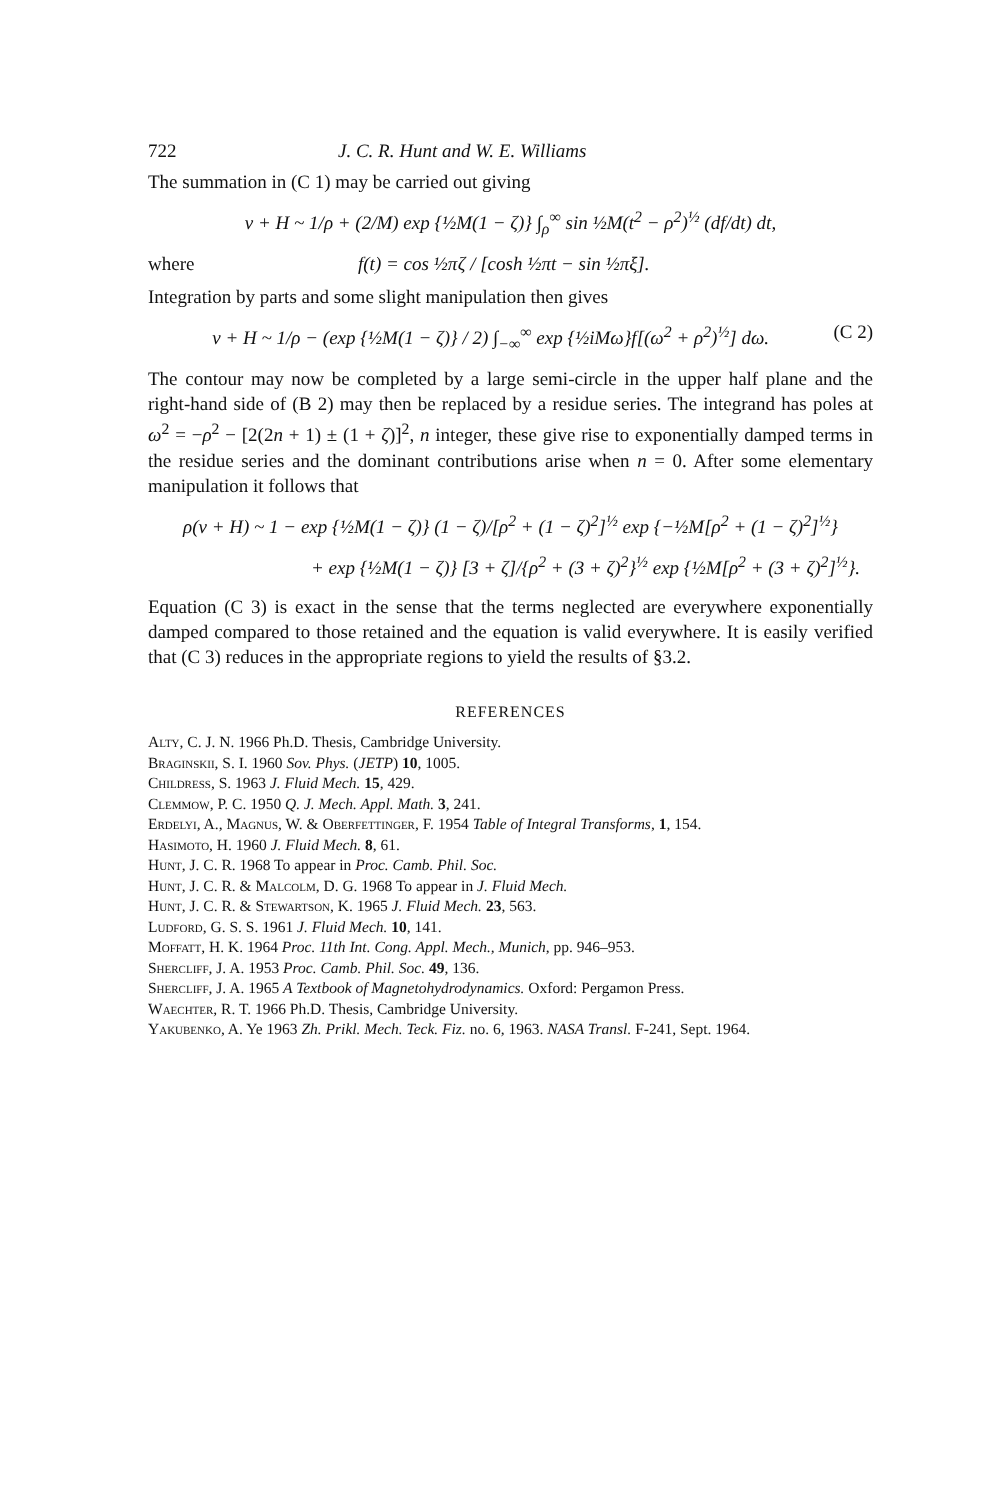722 J. C. R. Hunt and W. E. Williams
The summation in (C 1) may be carried out giving
v + H ~ 1/ρ + (2/M) exp {½M(1 − ζ)} ∫<sub>ρ</sub><sup>∞</sup> sin ½M(t<sup>2</sup> − ρ<sup>2</sup>)<sup>½</sup> (df/dt) dt,
where f(t) = cos ½πζ / [cosh ½πt − sin ½πξ].
Integration by parts and some slight manipulation then gives
v + H ~ 1/ρ − (exp {½M(1 − ζ)} / 2) ∫<sub>−∞</sub><sup>∞</sup> exp {½iMω}f[(ω<sup>2</sup> + ρ<sup>2</sup>)<sup>½</sup>] dω. (C 2)
The contour may now be completed by a large semi-circle in the upper half plane and the right-hand side of (B 2) may then be replaced by a residue series. The integrand has poles at ω<sup>2</sup> = −ρ<sup>2</sup> − [2(2n + 1) ± (1 + ζ)]<sup>2</sup>, n integer, these give rise to exponentially damped terms in the residue series and the dominant contributions arise when n = 0. After some elementary manipulation it follows that
ρ(v + H) ~ 1 − exp {½M(1 − ζ)} (1 − ζ)/[ρ<sup>2</sup> + (1 − ζ)<sup>2</sup>]<sup>½</sup> exp {−½M[ρ<sup>2</sup> + (1 − ζ)<sup>2</sup>]<sup>½</sup>}
+ exp {½M(1 − ζ)} [3 + ζ]/{ρ<sup>2</sup> + (3 + ζ)<sup>2</sup>}<sup>½</sup> exp {½M[ρ<sup>2</sup> + (3 + ζ)<sup>2</sup>]<sup>½</sup>}.
Equation (C 3) is exact in the sense that the terms neglected are everywhere exponentially damped compared to those retained and the equation is valid everywhere. It is easily verified that (C 3) reduces in the appropriate regions to yield the results of §3.2.
REFERENCES
Alty, C. J. N. 1966 Ph.D. Thesis, Cambridge University.
Braginskii, S. I. 1960 Sov. Phys. (JETP) 10, 1005.
Childress, S. 1963 J. Fluid Mech. 15, 429.
Clemmow, P. C. 1950 Q. J. Mech. Appl. Math. 3, 241.
Erdelyi, A., Magnus, W. & Oberfettinger, F. 1954 Table of Integral Transforms, 1, 154.
Hasimoto, H. 1960 J. Fluid Mech. 8, 61.
Hunt, J. C. R. 1968 To appear in Proc. Camb. Phil. Soc.
Hunt, J. C. R. & Malcolm, D. G. 1968 To appear in J. Fluid Mech.
Hunt, J. C. R. & Stewartson, K. 1965 J. Fluid Mech. 23, 563.
Ludford, G. S. S. 1961 J. Fluid Mech. 10, 141.
Moffatt, H. K. 1964 Proc. 11th Int. Cong. Appl. Mech., Munich, pp. 946–953.
Shercliff, J. A. 1953 Proc. Camb. Phil. Soc. 49, 136.
Shercliff, J. A. 1965 A Textbook of Magnetohydrodynamics. Oxford: Pergamon Press.
Waechter, R. T. 1966 Ph.D. Thesis, Cambridge University.
Yakubenko, A. Ye 1963 Zh. Prikl. Mech. Teck. Fiz. no. 6, 1963. NASA Transl. F-241, Sept. 1964.